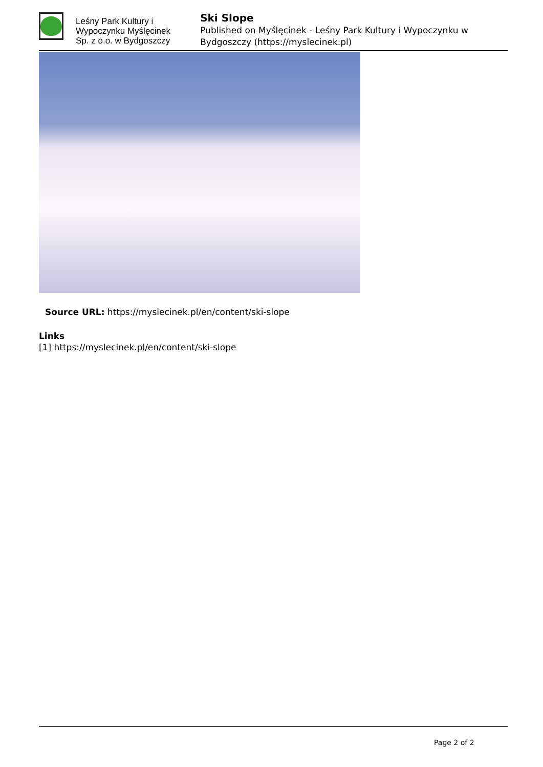Leśny Park Kultury i Wypoczynku Myślęcinek Sp. z o.o. w Bydgoszczy
Ski Slope
Published on Myślęcinek - Leśny Park Kultury i Wypoczynku w Bydgoszczy (https://myslecinek.pl)
Source URL: https://myslecinek.pl/en/content/ski-slope
Links
[1] https://myslecinek.pl/en/content/ski-slope
Page 2 of 2